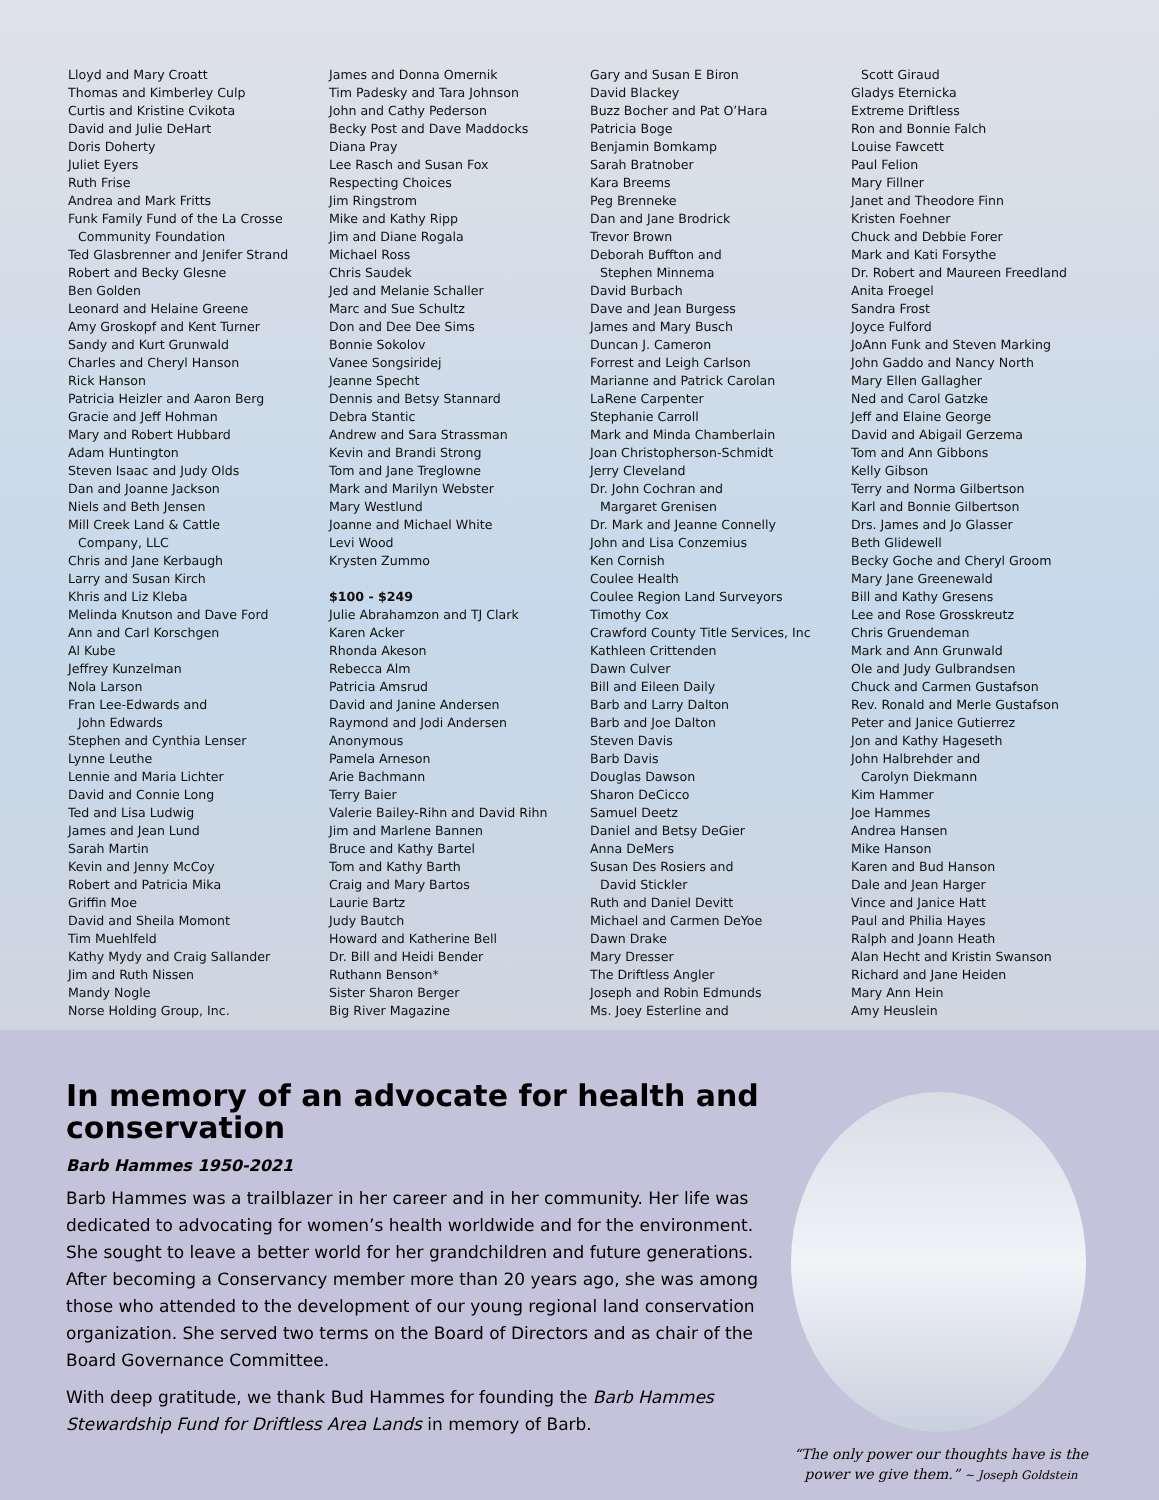Lloyd and Mary Croatt
Thomas and Kimberley Culp
Curtis and Kristine Cvikota
David and Julie DeHart
Doris Doherty
Juliet Eyers
Ruth Frise
Andrea and Mark Fritts
Funk Family Fund of the La Crosse
Community Foundation
Ted Glasbrenner and Jenifer Strand
Robert and Becky Glesne
Ben Golden
Leonard and Helaine Greene
Amy Groskopf and Kent Turner
Sandy and Kurt Grunwald
Charles and Cheryl Hanson
Rick Hanson
Patricia Heizler and Aaron Berg
Gracie and Jeff Hohman
Mary and Robert Hubbard
Adam Huntington
Steven Isaac and Judy Olds
Dan and Joanne Jackson
Niels and Beth Jensen
Mill Creek Land & Cattle
Company, LLC
Chris and Jane Kerbaugh
Larry and Susan Kirch
Khris and Liz Kleba
Melinda Knutson and Dave Ford
Ann and Carl Korschgen
Al Kube
Jeffrey Kunzelman
Nola Larson
Fran Lee-Edwards and
John Edwards
Stephen and Cynthia Lenser
Lynne Leuthe
Lennie and Maria Lichter
David and Connie Long
Ted and Lisa Ludwig
James and Jean Lund
Sarah Martin
Kevin and Jenny McCoy
Robert and Patricia Mika
Griffin Moe
David and Sheila Momont
Tim Muehlfeld
Kathy Mydy and Craig Sallander
Jim and Ruth Nissen
Mandy Nogle
Norse Holding Group, Inc.
James and Donna Omernik
Tim Padesky and Tara Johnson
John and Cathy Pederson
Becky Post and Dave Maddocks
Diana Pray
Lee Rasch and Susan Fox
Respecting Choices
Jim Ringstrom
Mike and Kathy Ripp
Jim and Diane Rogala
Michael Ross
Chris Saudek
Jed and Melanie Schaller
Marc and Sue Schultz
Don and Dee Dee Sims
Bonnie Sokolov
Vanee Songsiridej
Jeanne Specht
Dennis and Betsy Stannard
Debra Stantic
Andrew and Sara Strassman
Kevin and Brandi Strong
Tom and Jane Treglowne
Mark and Marilyn Webster
Mary Westlund
Joanne and Michael White
Levi Wood
Krysten Zummo
$100 - $249
Julie Abrahamzon and TJ Clark
Karen Acker
Rhonda Akeson
Rebecca Alm
Patricia Amsrud
David and Janine Andersen
Raymond and Jodi Andersen
Anonymous
Pamela Arneson
Arie Bachmann
Terry Baier
Valerie Bailey-Rihn and David Rihn
Jim and Marlene Bannen
Bruce and Kathy Bartel
Tom and Kathy Barth
Craig and Mary Bartos
Laurie Bartz
Judy Bautch
Howard and Katherine Bell
Dr. Bill and Heidi Bender
Ruthann Benson*
Sister Sharon Berger
Big River Magazine
Gary and Susan E Biron
David Blackey
Buzz Bocher and Pat O’Hara
Patricia Boge
Benjamin Bomkamp
Sarah Bratnober
Kara Breems
Peg Brenneke
Dan and Jane Brodrick
Trevor Brown
Deborah Buffton and
Stephen Minnema
David Burbach
Dave and Jean Burgess
James and Mary Busch
Duncan J. Cameron
Forrest and Leigh Carlson
Marianne and Patrick Carolan
LaRene Carpenter
Stephanie Carroll
Mark and Minda Chamberlain
Joan Christopherson-Schmidt
Jerry Cleveland
Dr. John Cochran and
Margaret Grenisen
Dr. Mark and Jeanne Connelly
John and Lisa Conzemius
Ken Cornish
Coulee Health
Coulee Region Land Surveyors
Timothy Cox
Crawford County Title Services, Inc
Kathleen Crittenden
Dawn Culver
Bill and Eileen Daily
Barb and Larry Dalton
Barb and Joe Dalton
Steven Davis
Barb Davis
Douglas Dawson
Sharon DeCicco
Samuel Deetz
Daniel and Betsy DeGier
Anna DeMers
Susan Des Rosiers and
David Stickler
Ruth and Daniel Devitt
Michael and Carmen DeYoe
Dawn Drake
Mary Dresser
The Driftless Angler
Joseph and Robin Edmunds
Ms. Joey Esterline and
Scott Giraud
Gladys Eternicka
Extreme Driftless
Ron and Bonnie Falch
Louise Fawcett
Paul Felion
Mary Fillner
Janet and Theodore Finn
Kristen Foehner
Chuck and Debbie Forer
Mark and Kati Forsythe
Dr. Robert and Maureen Freedland
Anita Froegel
Sandra Frost
Joyce Fulford
JoAnn Funk and Steven Marking
John Gaddo and Nancy North
Mary Ellen Gallagher
Ned and Carol Gatzke
Jeff and Elaine George
David and Abigail Gerzema
Tom and Ann Gibbons
Kelly Gibson
Terry and Norma Gilbertson
Karl and Bonnie Gilbertson
Drs. James and Jo Glasser
Beth Glidewell
Becky Goche and Cheryl Groom
Mary Jane Greenewald
Bill and Kathy Gresens
Lee and Rose Grosskreutz
Chris Gruendeman
Mark and Ann Grunwald
Ole and Judy Gulbrandsen
Chuck and Carmen Gustafson
Rev. Ronald and Merle Gustafson
Peter and Janice Gutierrez
Jon and Kathy Hageseth
John Halbrehder and
Carolyn Diekmann
Kim Hammer
Joe Hammes
Andrea Hansen
Mike Hanson
Karen and Bud Hanson
Dale and Jean Harger
Vince and Janice Hatt
Paul and Philia Hayes
Ralph and Joann Heath
Alan Hecht and Kristin Swanson
Richard and Jane Heiden
Mary Ann Hein
Amy Heuslein
In memory of an advocate for health and conservation
Barb Hammes 1950-2021
Barb Hammes was a trailblazer in her career and in her community. Her life was dedicated to advocating for women’s health worldwide and for the environment. She sought to leave a better world for her grandchildren and future generations. After becoming a Conservancy member more than 20 years ago, she was among those who attended to the development of our young regional land conservation organization. She served two terms on the Board of Directors and as chair of the Board Governance Committee.
With deep gratitude, we thank Bud Hammes for founding the Barb Hammes Stewardship Fund for Driftless Area Lands in memory of Barb.
“The only power our thoughts have is the power we give them.” ~ Joseph Goldstein